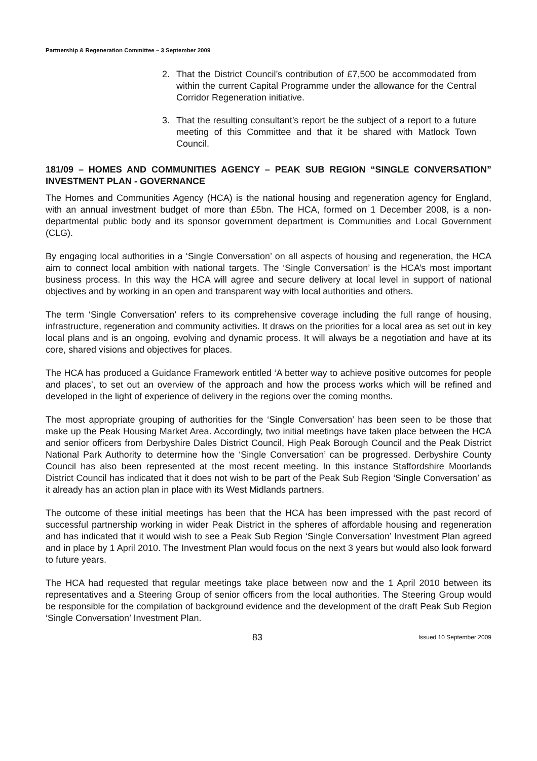Partnership & Regeneration Committee – 3 September 2009
2. That the District Council’s contribution of £7,500 be accommodated from within the current Capital Programme under the allowance for the Central Corridor Regeneration initiative.
3. That the resulting consultant’s report be the subject of a report to a future meeting of this Committee and that it be shared with Matlock Town Council.
181/09 – HOMES AND COMMUNITIES AGENCY – PEAK SUB REGION “SINGLE CONVERSATION” INVESTMENT PLAN - GOVERNANCE
The Homes and Communities Agency (HCA) is the national housing and regeneration agency for England, with an annual investment budget of more than £5bn. The HCA, formed on 1 December 2008, is a non-departmental public body and its sponsor government department is Communities and Local Government (CLG).
By engaging local authorities in a ‘Single Conversation’ on all aspects of housing and regeneration, the HCA aim to connect local ambition with national targets. The ‘Single Conversation’ is the HCA’s most important business process. In this way the HCA will agree and secure delivery at local level in support of national objectives and by working in an open and transparent way with local authorities and others.
The term ‘Single Conversation’ refers to its comprehensive coverage including the full range of housing, infrastructure, regeneration and community activities. It draws on the priorities for a local area as set out in key local plans and is an ongoing, evolving and dynamic process. It will always be a negotiation and have at its core, shared visions and objectives for places.
The HCA has produced a Guidance Framework entitled ‘A better way to achieve positive outcomes for people and places’, to set out an overview of the approach and how the process works which will be refined and developed in the light of experience of delivery in the regions over the coming months.
The most appropriate grouping of authorities for the ‘Single Conversation’ has been seen to be those that make up the Peak Housing Market Area. Accordingly, two initial meetings have taken place between the HCA and senior officers from Derbyshire Dales District Council, High Peak Borough Council and the Peak District National Park Authority to determine how the ‘Single Conversation’ can be progressed. Derbyshire County Council has also been represented at the most recent meeting. In this instance Staffordshire Moorlands District Council has indicated that it does not wish to be part of the Peak Sub Region ‘Single Conversation’ as it already has an action plan in place with its West Midlands partners.
The outcome of these initial meetings has been that the HCA has been impressed with the past record of successful partnership working in wider Peak District in the spheres of affordable housing and regeneration and has indicated that it would wish to see a Peak Sub Region ‘Single Conversation’ Investment Plan agreed and in place by 1 April 2010. The Investment Plan would focus on the next 3 years but would also look forward to future years.
The HCA had requested that regular meetings take place between now and the 1 April 2010 between its representatives and a Steering Group of senior officers from the local authorities. The Steering Group would be responsible for the compilation of background evidence and the development of the draft Peak Sub Region ‘Single Conversation’ Investment Plan.
83 Issued 10 September 2009